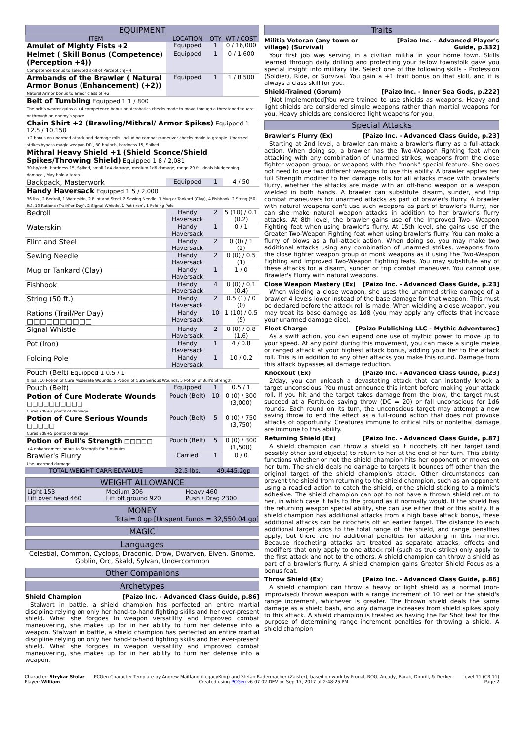EQUIPMENT
| ITEM | LOCATION | QTY | WT / COST |
| --- | --- | --- | --- |
| Amulet of Mighty Fists +2 | Equipped | 1 | 0 / 16,000 |
| Helmet ( Skill Bonus (Competence) (Perception +4)) Competence bonus to selected skill of Perception/+4 | Equipped | 1 | 0 / 1,600 |
| Armbands of the Brawler ( Natural Armor Bonus (Enhancement) (+2)) Natural Armor bonus to armor class of +2 | Equipped | 1 | 1 / 8,500 |
| Belt of Tumbling Equipped 1 1 / 800 The belt's wearer gains a +4 competence bonus on Acrobatics checks made to move through a threatened square or through an enemy's space. | | | |
| Chain Shirt +2 (Brawling/Mithral/ Armor Spikes) Equipped 1 12.5 / 10,150 +2 bonus on unarmed attack and damage rolls, including combat maneuver checks made to grapple. Unarmed strikes bypass magic weapon DR., 30 hp/inch, hardness 15, Spiked | | | |
| Mithral Heavy Shield +1 (Shield Sconce/Shield Spikes/Throwing Shield) Equipped 1 8 / 2,081 30 hp/inch, hardness 15, Spiked, small 1d4 damage; medium 1d6 damage; range 20 ft., deals bludgeoning damage., May hold a torch. | | | |
| Backpack, Masterwork | Equipped | 1 | 4 / 50 |
| Handy Haversack Equipped 1 5 / 2,000 36 lbs., 2 Bedroll, 1 Waterskin, 2 Flint and Steel, 2 Sewing Needle, 1 Mug or Tankard (Clay), 4 Fishhook, 2 String (50 ft.), 10 Rations (Trail/Per Day), 2 Signal Whistle, 1 Pot (Iron), 1 Folding Pole | | | |
| Bedroll | Handy Haversack | 2 | 5 (10) / 0.1 (0.2) |
| Waterskin | Handy Haversack | 1 | 0 / 1 |
| Flint and Steel | Handy Haversack | 2 | 0 (0) / 1 (2) |
| Sewing Needle | Handy Haversack | 2 | 0 (0) / 0.5 (1) |
| Mug or Tankard (Clay) | Handy Haversack | 1 | 1 / 0 |
| Fishhook | Handy Haversack | 4 | 0 (0) / 0.1 (0.4) |
| String (50 ft.) | Handy Haversack | 2 | 0.5 (1) / 0 (0) |
| Rations (Trail/Per Day) □□□□□□□□□□ | Handy Haversack | 10 | 1 (10) / 0.5 (5) |
| Signal Whistle | Handy Haversack | 2 | 0 (0) / 0.8 (1.6) |
| Pot (Iron) | Handy Haversack | 1 | 4 / 0.8 |
| Folding Pole | Handy Haversack | 1 | 10 / 0.2 |
| Pouch (Belt) Equipped 1 0.5 / 1 0 lbs., 10 Potion of Cure Moderate Wounds, 5 Potion of Cure Serious Wounds, 5 Potion of Bull's Strength | | | |
| Pouch (Belt) | Equipped | 1 | 0.5 / 1 |
| Potion of Cure Moderate Wounds □□□□□□□□□□ Cures 2d8+3 points of damage | Pouch (Belt) | 10 | 0 (0) / 300 (3,000) |
| Potion of Cure Serious Wounds □□□□□ Cures 3d8+5 points of damage | Pouch (Belt) | 5 | 0 (0) / 750 (3,750) |
| Potion of Bull's Strength □□□□□ +4 enhancement bonus to Strength for 3 minutes | Pouch (Belt) | 5 | 0 (0) / 300 (1,500) |
| Brawler's Flurry Use unarmed damage | Carried | 1 | 0 / 0 |
| TOTAL WEIGHT CARRIED/VALUE | 32.5 lbs. | 49,445.2gp | |
WEIGHT ALLOWANCE
| Light 153 | Medium 306 | Heavy 460 |
| Lift over head 460 | Lift off ground 920 | Push / Drag 2300 |
MONEY
Total= 0 gp [Unspent Funds = 32,550.04 gp]
MAGIC
Languages
Celestial, Common, Cyclops, Draconic, Drow, Dwarven, Elven, Gnome, Goblin, Orc, Skald, Sylvan, Undercommon
Other Companions
Archetypes
Shield Champion [Paizo Inc. - Advanced Class Guide, p.86]
Stalwart in battle, a shield champion has perfected an entire martial discipline relying on only her hand-to-hand fighting skills and her ever-present shield. What she forgoes in weapon versatility and improved combat maneuvering, she makes up for in her ability to turn her defense into a weapon. Stalwart in battle, a shield champion has perfected an entire martial discipline relying on only her hand-to-hand fighting skills and her ever-present shield. What she forgoes in weapon versatility and improved combat maneuvering, she makes up for in her ability to turn her defense into a weapon.
Traits
Militia Veteran (any town or village) (Survival) [Paizo Inc. - Advanced Player's Guide, p.332]
Your first job was serving in a civilian militia in your home town. Skills learned through daily drilling and protecting your fellow townsfolk gave you special insight into military life. Select one of the following skills - Profession (Soldier), Ride, or Survival. You gain a +1 trait bonus on that skill, and it is always a class skill for you.
Shield-Trained (Gorum) [Paizo Inc. - Inner Sea Gods, p.222]
[Not Implemented]You were trained to use shields as weapons. Heavy and light shields are considered simple weapons rather than martial weapons for you. Heavy shields are considered light weapons for you.
Special Attacks
Brawler's Flurry (Ex) [Paizo Inc. - Advanced Class Guide, p.23]
Starting at 2nd level, a brawler can make a brawler's flurry as a full-attack action. When doing so, a brawler has the Two-Weapon Fighting feat when attacking with any combination of unarmed strikes, weapons from the close fighter weapon group, or weapons with the "monk" special feature. She does not need to use two different weapons to use this ability. A brawler applies her full Strength modifier to her damage rolls for all attacks made with brawler's flurry, whether the attacks are made with an off-hand weapon or a weapon wielded in both hands. A brawler can substitute disarm, sunder, and trip combat maneuvers for unarmed attacks as part of brawler's flurry. A brawler with natural weapons can't use such weapons as part of brawler's flurry, nor can she make natural weapon attacks in addition to her brawler's flurry attacks. At 8th level, the brawler gains use of the Improved Two- Weapon Fighting feat when using brawler's flurry. At 15th level, she gains use of the Greater Two-Weapon Fighting feat when using brawler's flurry. You can make a flurry of blows as a full-attack action. When doing so, you may make two additional attacks using any combination of unarmed strikes, weapons from the close fighter weapon group or monk weapons as if using the Two-Weapon Fighting and Improved Two-Weapon Fighting feats. You may substitute any of these attacks for a disarm, sunder or trip combat maneuver. You cannot use Brawler's Flurry with natural weapons.
Close Weapon Mastery (Ex) [Paizo Inc. - Advanced Class Guide, p.23]
When wielding a close weapon, she uses the unarmed strike damage of a brawler 4 levels lower instead of the base damage for that weapon. This must be declared before the attack roll is made. When wielding a close weapon, you may treat its base damage as 1d8 (you may apply any effects that increase your unarmed damage dice).
Fleet Charge [Paizo Publishing LLC - Mythic Adventures]
As a swift action, you can expend one use of mythic power to move up to your speed. At any point during this movement, you can make a single melee or ranged attack at your highest attack bonus, adding your tier to the attack roll. This is in addition to any other attacks you make this round. Damage from this attack bypasses all damage reduction.
Knockout (Ex) [Paizo Inc. - Advanced Class Guide, p.23]
2/day, you can unleash a devastating attack that can instantly knock a target unconscious. You must announce this intent before making your attack roll. If you hit and the target takes damage from the blow, the target must succeed at a Fortitude saving throw (DC = 20) or fall unconscious for 1d6 rounds. Each round on its turn, the unconscious target may attempt a new saving throw to end the effect as a full-round action that does not provoke attacks of opportunity. Creatures immune to critical hits or nonlethal damage are immune to this ability.
Returning Shield (Ex) [Paizo Inc. - Advanced Class Guide, p.87]
A shield champion can throw a shield so it ricochets off her target (and possibly other solid objects) to return to her at the end of her turn. This ability functions whether or not the shield champion hits her opponent or moves on her turn. The shield deals no damage to targets it bounces off other than the original target of the shield champion's attack. Other circumstances can prevent the shield from returning to the shield champion, such as an opponent using a readied action to catch the shield, or the shield sticking to a mimic's adhesive. The shield champion can opt to not have a thrown shield return to her, in which case it falls to the ground as it normally would. If the shield has the returning weapon special ability, she can use either that or this ability. If a shield champion has additional attacks from a high base attack bonus, these additional attacks can be ricochets off an earlier target. The distance to each additional target adds to the total range of the shield, and range penalties apply, but there are no additional penalties for attacking in this manner. Because ricocheting attacks are treated as separate attacks, effects and modifiers that only apply to one attack roll (such as true strike) only apply to the first attack and not to the others. A shield champion can throw a shield as part of a brawler's flurry. A shield champion gains Greater Shield Focus as a bonus feat.
Throw Shield (Ex) [Paizo Inc. - Advanced Class Guide, p.86]
A shield champion can throw a heavy or light shield as a normal (non-improvised) thrown weapon with a range increment of 10 feet or the shield's range increment, whichever is greater. The thrown shield deals the same damage as a shield bash, and any damage increases from shield spikes apply to this attack. A shield champion is treated as having the Far Shot feat for the purpose of determining range increment penalties for throwing a shield. A shield champion
Character: Strykar Stolar
Player: William
PCGen Character Template by Andrew Maitland (LegacyKing) and Stefan Radermacher (Zaister), based on work by Frugal, ROG, Arcady, Barak, Dimrill, & Dekker.
Created using PCGen v6.07.02-DEV on Sep 17, 2017 at 2:48:25 PM
Level:11 (CR:11)
Page 2